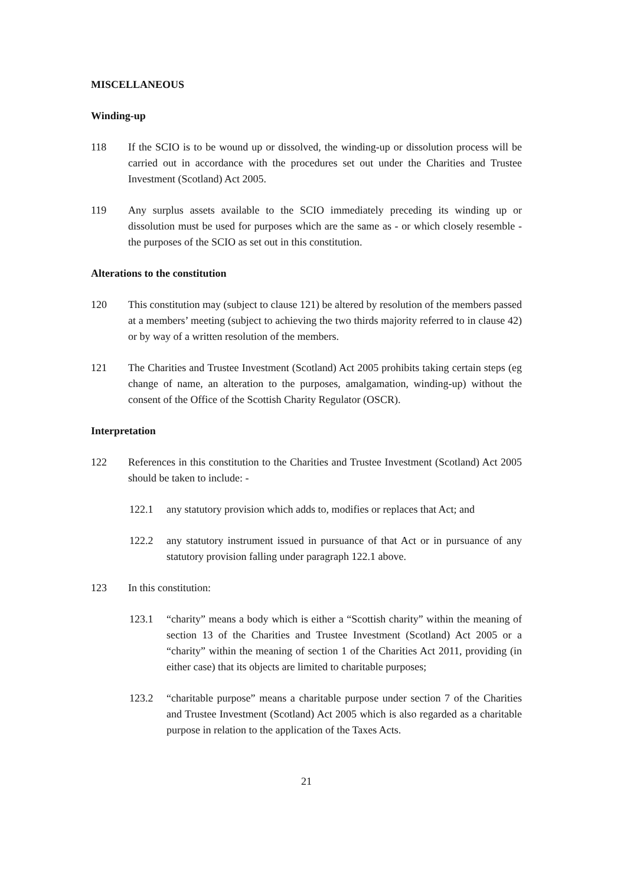MISCELLANEOUS
Winding-up
118 If the SCIO is to be wound up or dissolved, the winding-up or dissolution process will be carried out in accordance with the procedures set out under the Charities and Trustee Investment (Scotland) Act 2005.
119 Any surplus assets available to the SCIO immediately preceding its winding up or dissolution must be used for purposes which are the same as - or which closely resemble - the purposes of the SCIO as set out in this constitution.
Alterations to the constitution
120 This constitution may (subject to clause 121) be altered by resolution of the members passed at a members’ meeting (subject to achieving the two thirds majority referred to in clause 42) or by way of a written resolution of the members.
121 The Charities and Trustee Investment (Scotland) Act 2005 prohibits taking certain steps (eg change of name, an alteration to the purposes, amalgamation, winding-up) without the consent of the Office of the Scottish Charity Regulator (OSCR).
Interpretation
122 References in this constitution to the Charities and Trustee Investment (Scotland) Act 2005 should be taken to include: -
122.1 any statutory provision which adds to, modifies or replaces that Act; and
122.2 any statutory instrument issued in pursuance of that Act or in pursuance of any statutory provision falling under paragraph 122.1 above.
123 In this constitution:
123.1 “charity” means a body which is either a “Scottish charity” within the meaning of section 13 of the Charities and Trustee Investment (Scotland) Act 2005 or a “charity” within the meaning of section 1 of the Charities Act 2011, providing (in either case) that its objects are limited to charitable purposes;
123.2 “charitable purpose” means a charitable purpose under section 7 of the Charities and Trustee Investment (Scotland) Act 2005 which is also regarded as a charitable purpose in relation to the application of the Taxes Acts.
21